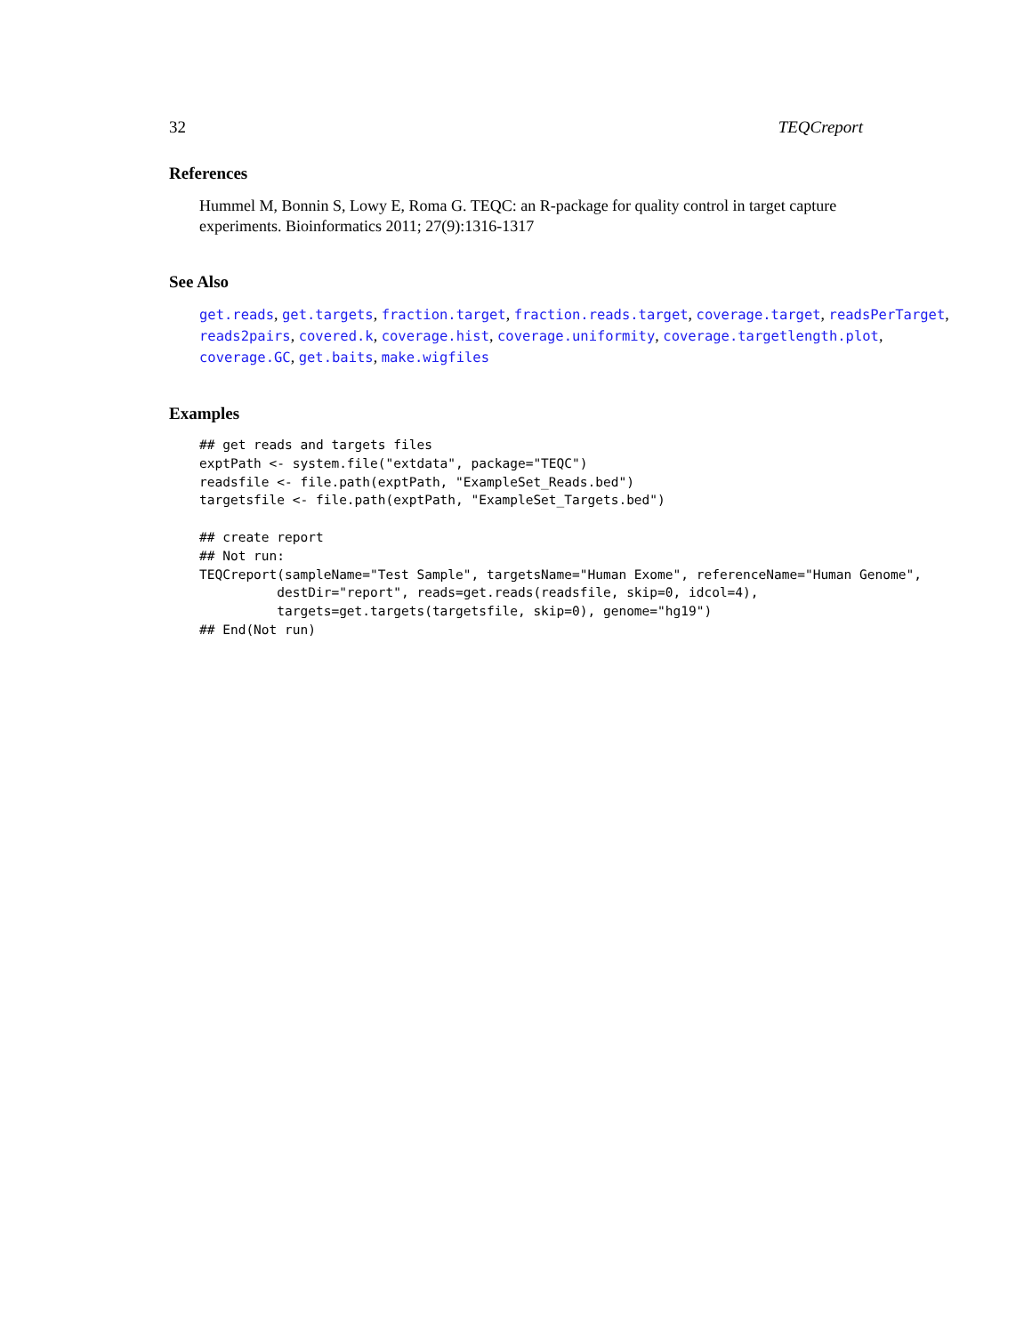32 TEQCreport
References
Hummel M, Bonnin S, Lowy E, Roma G. TEQC: an R-package for quality control in target capture experiments. Bioinformatics 2011; 27(9):1316-1317
See Also
get.reads, get.targets, fraction.target, fraction.reads.target, coverage.target, readsPerTarget, reads2pairs, covered.k, coverage.hist, coverage.uniformity, coverage.targetlength.plot, coverage.GC, get.baits, make.wigfiles
Examples
## get reads and targets files
exptPath <- system.file("extdata", package="TEQC")
readsfile <- file.path(exptPath, "ExampleSet_Reads.bed")
targetsfile <- file.path(exptPath, "ExampleSet_Targets.bed")

## create report
## Not run:
TEQCreport(sampleName="Test Sample", targetsName="Human Exome", referenceName="Human Genome",
          destDir="report", reads=get.reads(readsfile, skip=0, idcol=4),
          targets=get.targets(targetsfile, skip=0), genome="hg19")
## End(Not run)